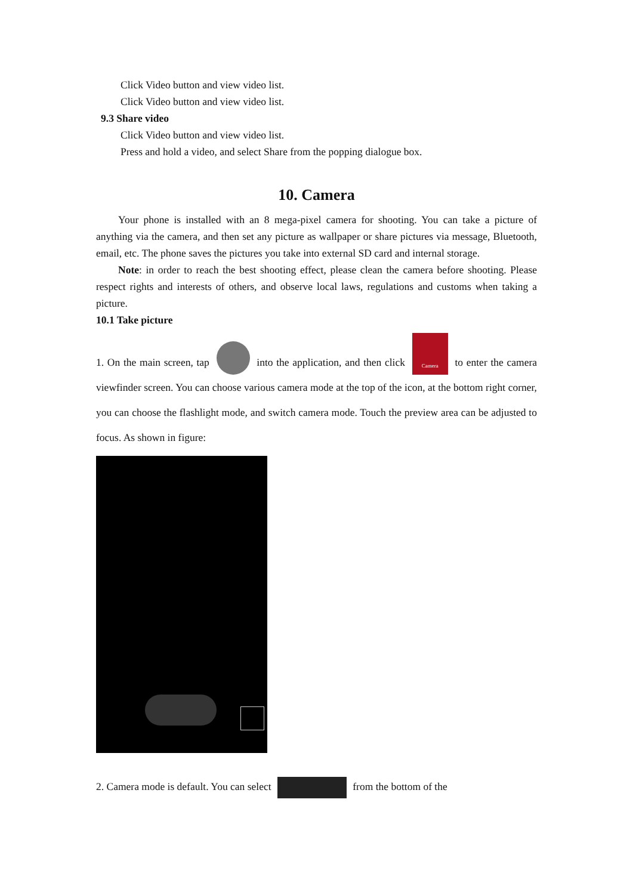Click Video button and view video list.
Click Video button and view video list.
9.3 Share video
Click Video button and view video list.
Press and hold a video, and select Share from the popping dialogue box.
10. Camera
Your phone is installed with an 8 mega-pixel camera for shooting. You can take a picture of anything via the camera, and then set any picture as wallpaper or share pictures via message, Bluetooth, email, etc. The phone saves the pictures you take into external SD card and internal storage.
Note: in order to reach the best shooting effect, please clean the camera before shooting. Please respect rights and interests of others, and observe local laws, regulations and customs when taking a picture.
10.1 Take picture
1. On the main screen, tap into the application, and then click Camera to enter the camera viewfinder screen. You can choose various camera mode at the top of the icon, at the bottom right corner, you can choose the flashlight mode, and switch camera mode. Touch the preview area can be adjusted to focus. As shown in figure:
2. Camera mode is default. You can select from the bottom of the